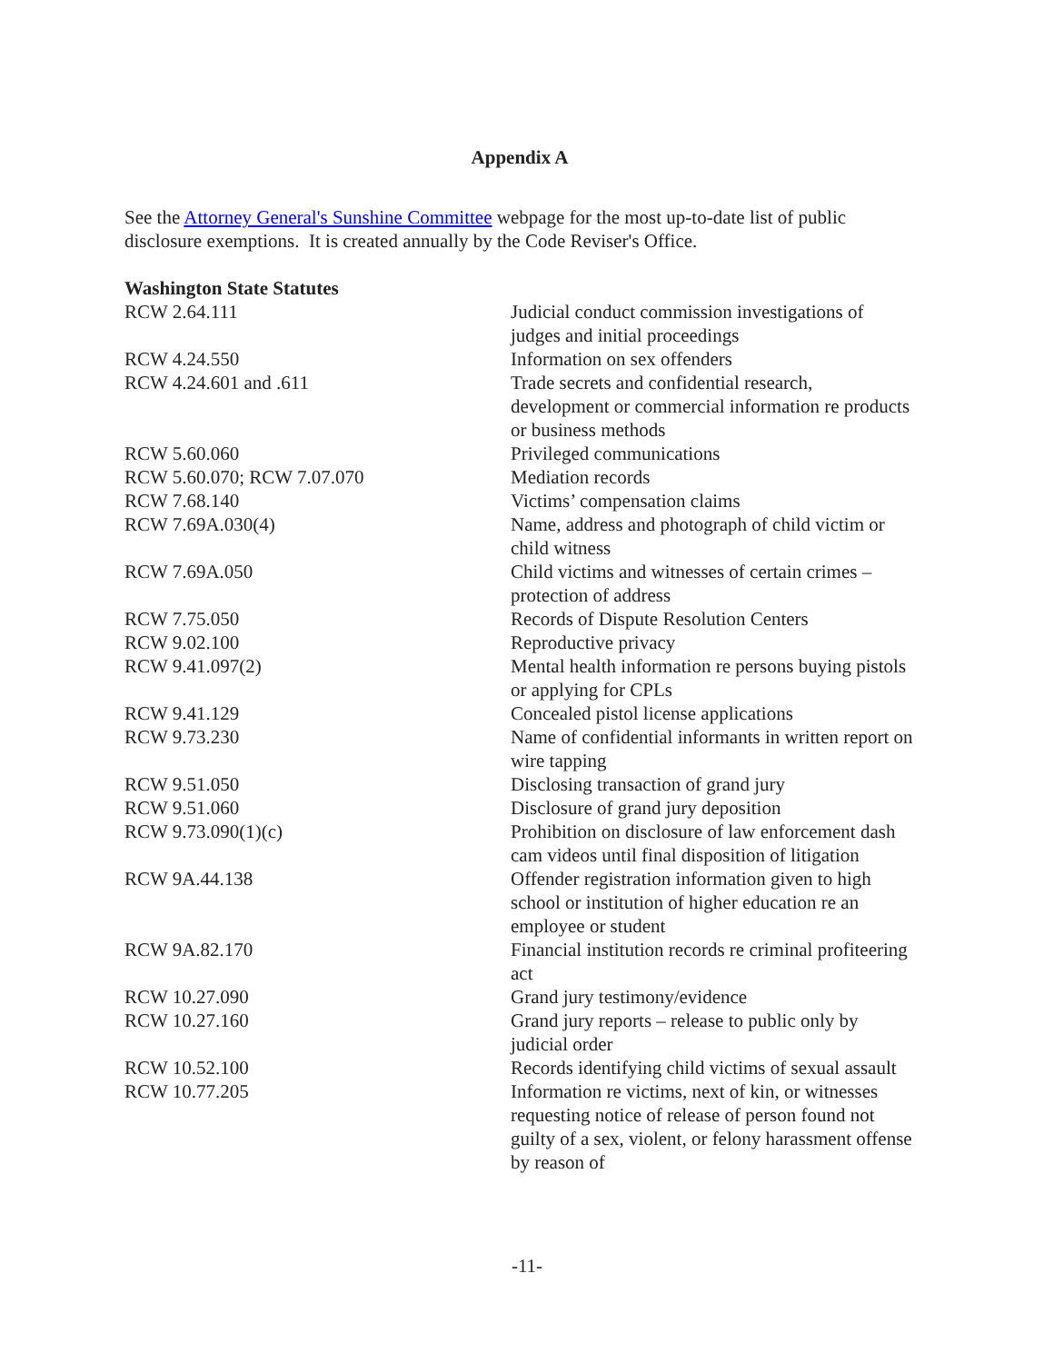Appendix A
See the Attorney General's Sunshine Committee webpage for the most up-to-date list of public disclosure exemptions. It is created annually by the Code Reviser's Office.
Washington State Statutes
| RCW 2.64.111 | Judicial conduct commission investigations of judges and initial proceedings |
| RCW 4.24.550 | Information on sex offenders |
| RCW 4.24.601 and .611 | Trade secrets and confidential research, development or commercial information re products or business methods |
| RCW 5.60.060 | Privileged communications |
| RCW 5.60.070; RCW 7.07.070 | Mediation records |
| RCW 7.68.140 | Victims’ compensation claims |
| RCW 7.69A.030(4) | Name, address and photograph of child victim or child witness |
| RCW 7.69A.050 | Child victims and witnesses of certain crimes – protection of address |
| RCW 7.75.050 | Records of Dispute Resolution Centers |
| RCW 9.02.100 | Reproductive privacy |
| RCW 9.41.097(2) | Mental health information re persons buying pistols or applying for CPLs |
| RCW 9.41.129 | Concealed pistol license applications |
| RCW 9.73.230 | Name of confidential informants in written report on wire tapping |
| RCW 9.51.050 | Disclosing transaction of grand jury |
| RCW 9.51.060 | Disclosure of grand jury deposition |
| RCW 9.73.090(1)(c) | Prohibition on disclosure of law enforcement dash cam videos until final disposition of litigation |
| RCW 9A.44.138 | Offender registration information given to high school or institution of higher education re an employee or student |
| RCW 9A.82.170 | Financial institution records re criminal profiteering act |
| RCW 10.27.090 | Grand jury testimony/evidence |
| RCW 10.27.160 | Grand jury reports – release to public only by judicial order |
| RCW 10.52.100 | Records identifying child victims of sexual assault |
| RCW 10.77.205 | Information re victims, next of kin, or witnesses requesting notice of release of person found not guilty of a sex, violent, or felony harassment offense by reason of |
-11-